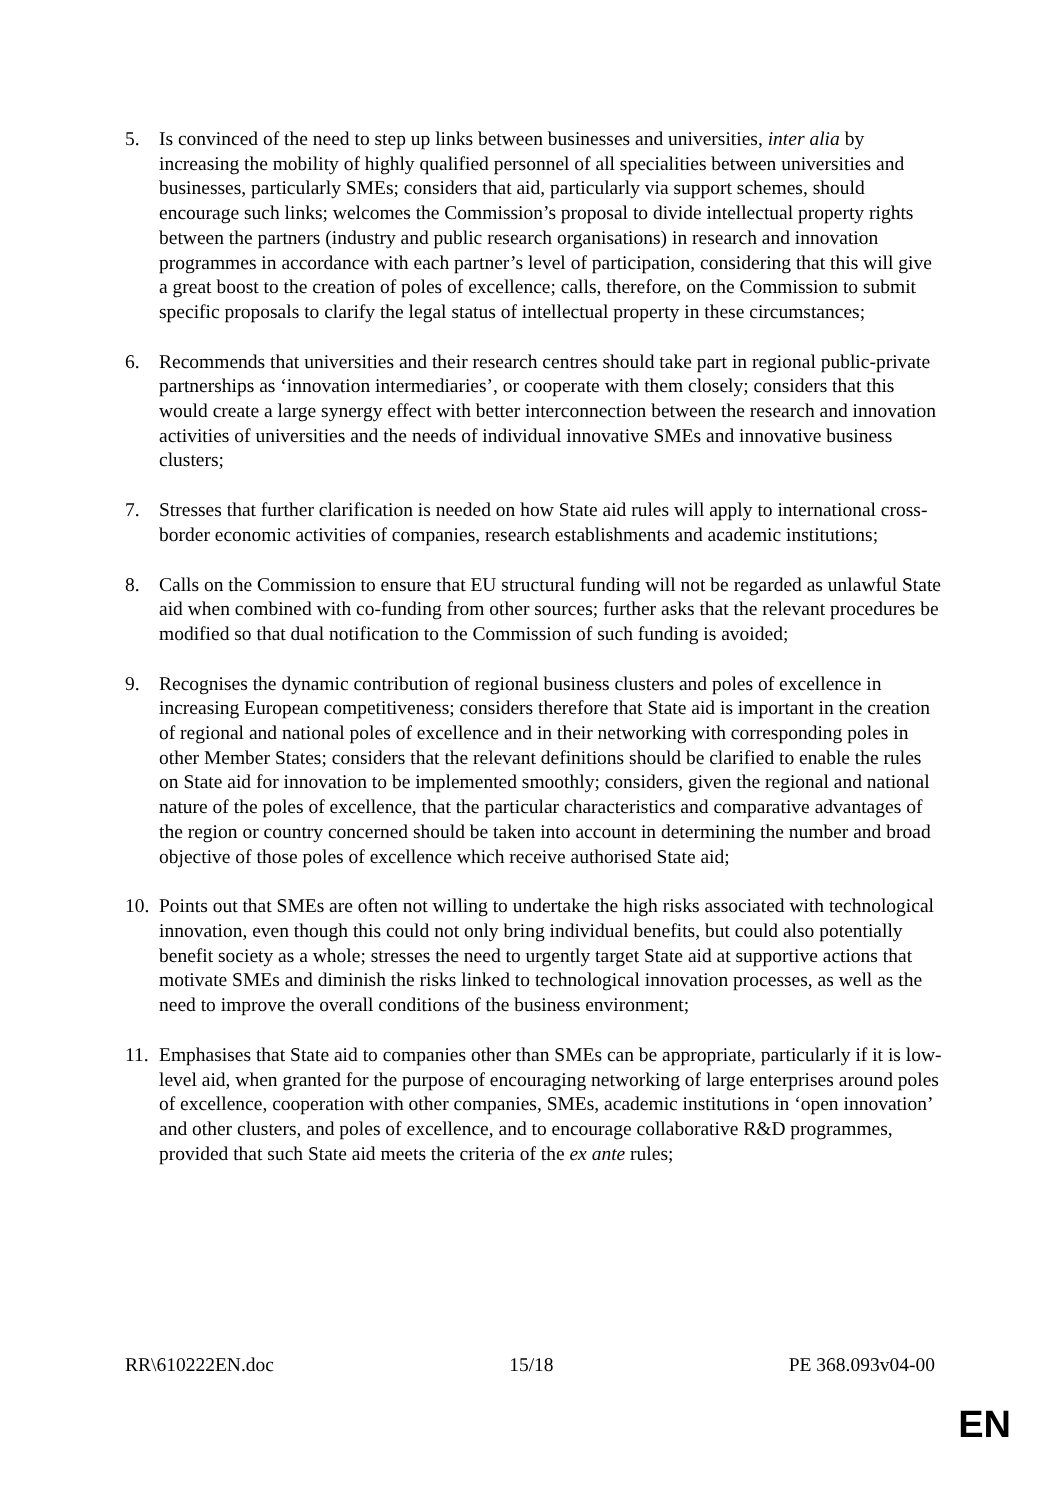5. Is convinced of the need to step up links between businesses and universities, inter alia by increasing the mobility of highly qualified personnel of all specialities between universities and businesses, particularly SMEs; considers that aid, particularly via support schemes, should encourage such links; welcomes the Commission’s proposal to divide intellectual property rights between the partners (industry and public research organisations) in research and innovation programmes in accordance with each partner’s level of participation, considering that this will give a great boost to the creation of poles of excellence; calls, therefore, on the Commission to submit specific proposals to clarify the legal status of intellectual property in these circumstances;
6. Recommends that universities and their research centres should take part in regional public-private partnerships as ‘innovation intermediaries’, or cooperate with them closely; considers that this would create a large synergy effect with better interconnection between the research and innovation activities of universities and the needs of individual innovative SMEs and innovative business clusters;
7. Stresses that further clarification is needed on how State aid rules will apply to international cross-border economic activities of companies, research establishments and academic institutions;
8. Calls on the Commission to ensure that EU structural funding will not be regarded as unlawful State aid when combined with co-funding from other sources; further asks that the relevant procedures be modified so that dual notification to the Commission of such funding is avoided;
9. Recognises the dynamic contribution of regional business clusters and poles of excellence in increasing European competitiveness; considers therefore that State aid is important in the creation of regional and national poles of excellence and in their networking with corresponding poles in other Member States; considers that the relevant definitions should be clarified to enable the rules on State aid for innovation to be implemented smoothly; considers, given the regional and national nature of the poles of excellence, that the particular characteristics and comparative advantages of the region or country concerned should be taken into account in determining the number and broad objective of those poles of excellence which receive authorised State aid;
10.
Points out that SMEs are often not willing to undertake the high risks associated with technological innovation, even though this could not only bring individual benefits, but could also potentially benefit society as a whole; stresses the need to urgently target State aid at supportive actions that motivate SMEs and diminish the risks linked to technological innovation processes, as well as the need to improve the overall conditions of the business environment;
11.
Emphasises that State aid to companies other than SMEs can be appropriate, particularly if it is low-level aid, when granted for the purpose of encouraging networking of large enterprises around poles of excellence, cooperation with other companies, SMEs, academic institutions in ‘open innovation’ and other clusters, and poles of excellence, and to encourage collaborative R&D programmes, provided that such State aid meets the criteria of the ex ante rules;
RR\610222EN.doc 15/18 PE 368.093v04-00
EN